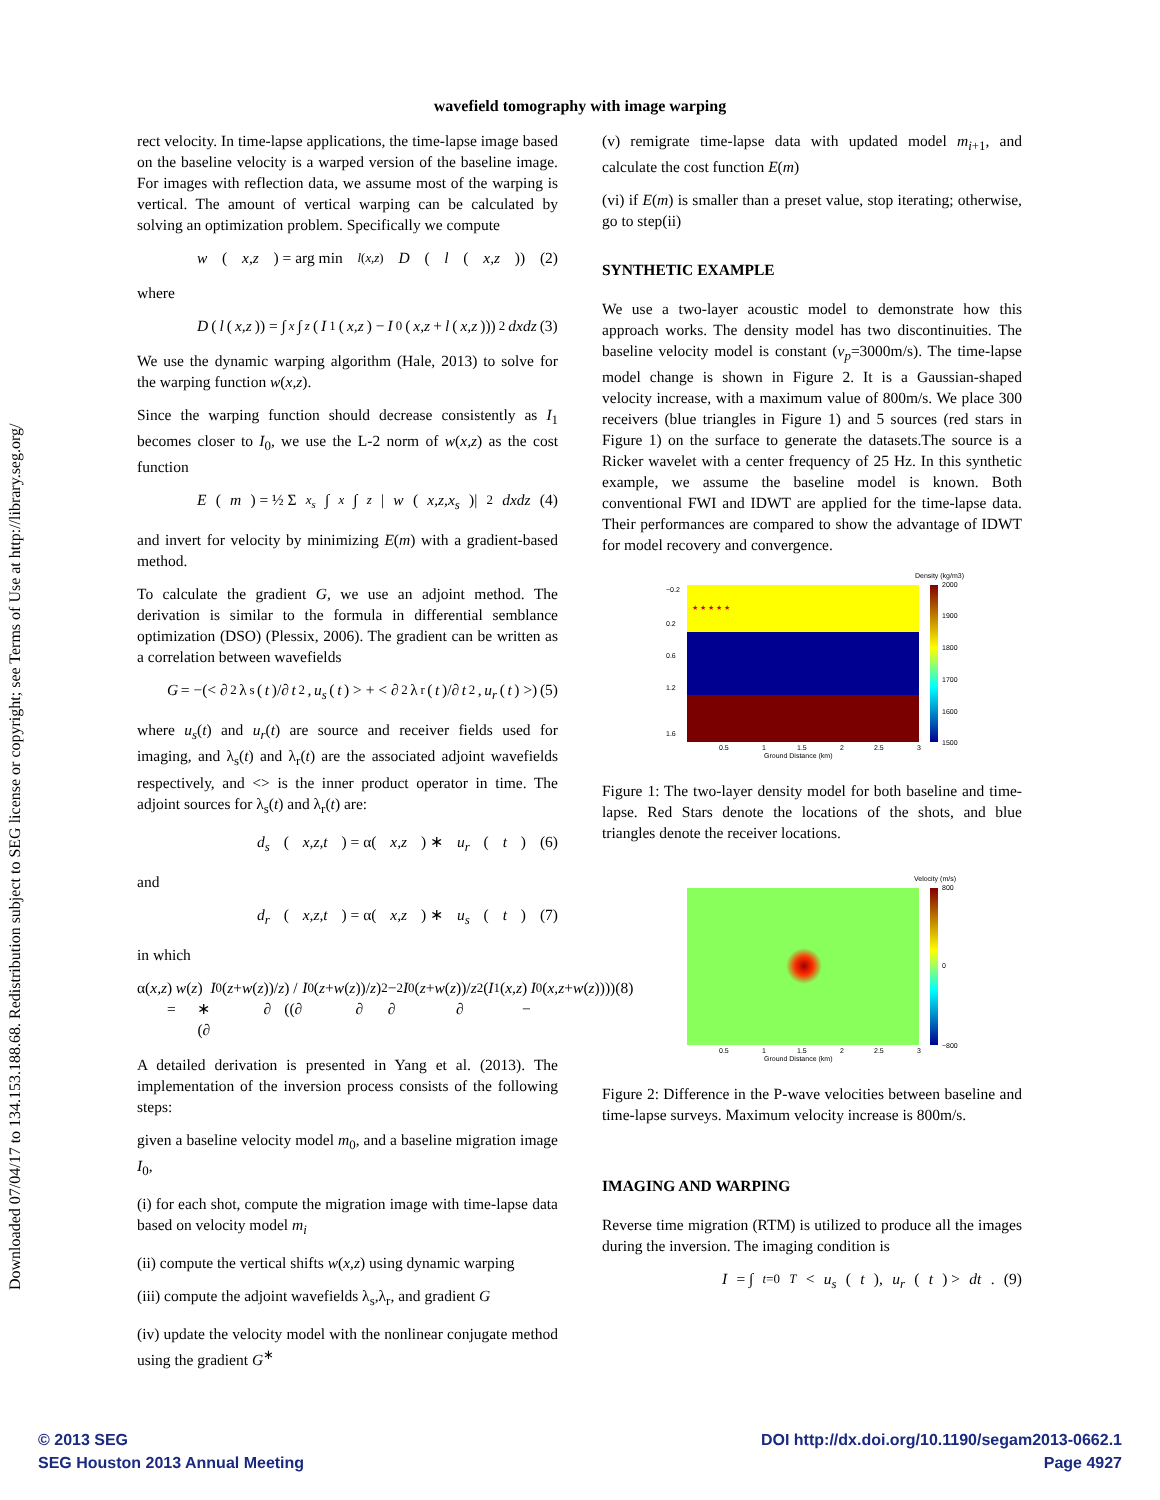Downloaded 07/04/17 to 134.153.188.68. Redistribution subject to SEG license or copyright; see Terms of Use at http://library.seg.org/
wavefield tomography with image warping
rect velocity. In time-lapse applications, the time-lapse image based on the baseline velocity is a warped version of the baseline image. For images with reflection data, we assume most of the warping is vertical. The amount of vertical warping can be calculated by solving an optimization problem. Specifically we compute
w (x,z) = arg min<sub>l(x,z)</sub> D (l (x,z)) (2)
where
D (l (x,z)) = ∫<sub>x</sub> ∫<sub>z</sub> (I<sub>1</sub>(x,z) − I<sub>0</sub>(x,z + l (x,z)))<sup>2</sup> dxdz (3)
We use the dynamic warping algorithm (Hale, 2013) to solve for the warping function w(x,z).
Since the warping function should decrease consistently as I<sub>1</sub> becomes closer to I<sub>0</sub>, we use the L-2 norm of w(x,z) as the cost function
E (m) = ½ Σ<sub>x<sub>s</sub></sub> ∫<sub>x</sub> ∫<sub>z</sub> | w (x,z,x<sub>s</sub>)|<sup>2</sup> dxdz (4)
and invert for velocity by minimizing E(m) with a gradient-based method.
To calculate the gradient G, we use an adjoint method. The derivation is similar to the formula in differential semblance optimization (DSO) (Plessix, 2006). The gradient can be written as a correlation between wavefields
G = −(< ∂<sup>2</sup>λ<sub>s</sub>(t)/∂ t<sup>2</sup>, u<sub>s</sub> (t) > + < ∂<sup>2</sup>λ<sub>r</sub>(t)/∂ t<sup>2</sup>, u<sub>r</sub> (t) >) (5)
where u<sub>s</sub>(t) and u<sub>r</sub>(t) are source and receiver fields used for imaging, and λ<sub>s</sub>(t) and λ<sub>r</sub>(t) are the associated adjoint wavefields respectively, and <> is the inner product operator in time. The adjoint sources for λ<sub>s</sub>(t) and λ<sub>r</sub>(t) are:
d<sub>s</sub> (x,z,t) = α(x,z) ∗ u<sub>r</sub> (t) (6)
and
d<sub>r</sub> (x,z,t) = α(x,z) ∗ u<sub>s</sub> (t) (7)
in which
α(x,z) = w (z) ∗ (∂ I<sub>0</sub>(z + w (z))/∂ z) / ((∂ I<sub>0</sub>(z + w (z))/∂ z)<sup>2</sup> − ∂<sup>2</sup> I<sub>0</sub>(z + w (z))/∂ z<sup>2</sup> (I<sub>1</sub>(x,z) − I<sub>0</sub>(x,z + w (z)))) (8)
A detailed derivation is presented in Yang et al. (2013). The implementation of the inversion process consists of the following steps:
given a baseline velocity model m<sub>0</sub>, and a baseline migration image I<sub>0</sub>,
(i) for each shot, compute the migration image with time-lapse data based on velocity model m<sub>i</sub>
(ii) compute the vertical shifts w(x,z) using dynamic warping
(iii) compute the adjoint wavefields λ<sub>s</sub>,λ<sub>r</sub>, and gradient G
(iv) update the velocity model with the nonlinear conjugate method using the gradient G<sup>∗</sup>
(v) remigrate time-lapse data with updated model m<sub>i+1</sub>, and calculate the cost function E(m)
(vi) if E(m) is smaller than a preset value, stop iterating; otherwise, go to step(ii)
SYNTHETIC EXAMPLE
We use a two-layer acoustic model to demonstrate how this approach works. The density model has two discontinuities. The baseline velocity model is constant (v<sub>p</sub>=3000m/s). The time-lapse model change is shown in Figure 2. It is a Gaussian-shaped velocity increase, with a maximum value of 800m/s. We place 300 receivers (blue triangles in Figure 1) and 5 sources (red stars in Figure 1) on the surface to generate the datasets.The source is a Ricker wavelet with a center frequency of 25 Hz. In this synthetic example, we assume the baseline model is known. Both conventional FWI and IDWT are applied for the time-lapse data. Their performances are compared to show the advantage of IDWT for model recovery and convergence.
★ ★ ★ ★ ★
Density (kg/m3)
2000
1900
1800
1700
1600
1500
−0.2
0.2
0.6
1.2
1.6
0.5
1
1.5
2
2.5
3
Ground Distance (km)
Figure 1: The two-layer density model for both baseline and time-lapse. Red Stars denote the locations of the shots, and blue triangles denote the receiver locations.
Velocity (m/s)
800
0
−800
0.5
1
1.5
2
2.5
3
Ground Distance (km)
Figure 2: Difference in the P-wave velocities between baseline and time-lapse surveys. Maximum velocity increase is 800m/s.
IMAGING AND WARPING
Reverse time migration (RTM) is utilized to produce all the images during the inversion. The imaging condition is
I = ∫<sub>t=0</sub><sup>T</sup> < u<sub>s</sub> (t), u<sub>r</sub> (t) > dt. (9)
© 2013 SEG
SEG Houston 2013 Annual Meeting
DOI http://dx.doi.org/10.1190/segam2013-0662.1
Page 4927